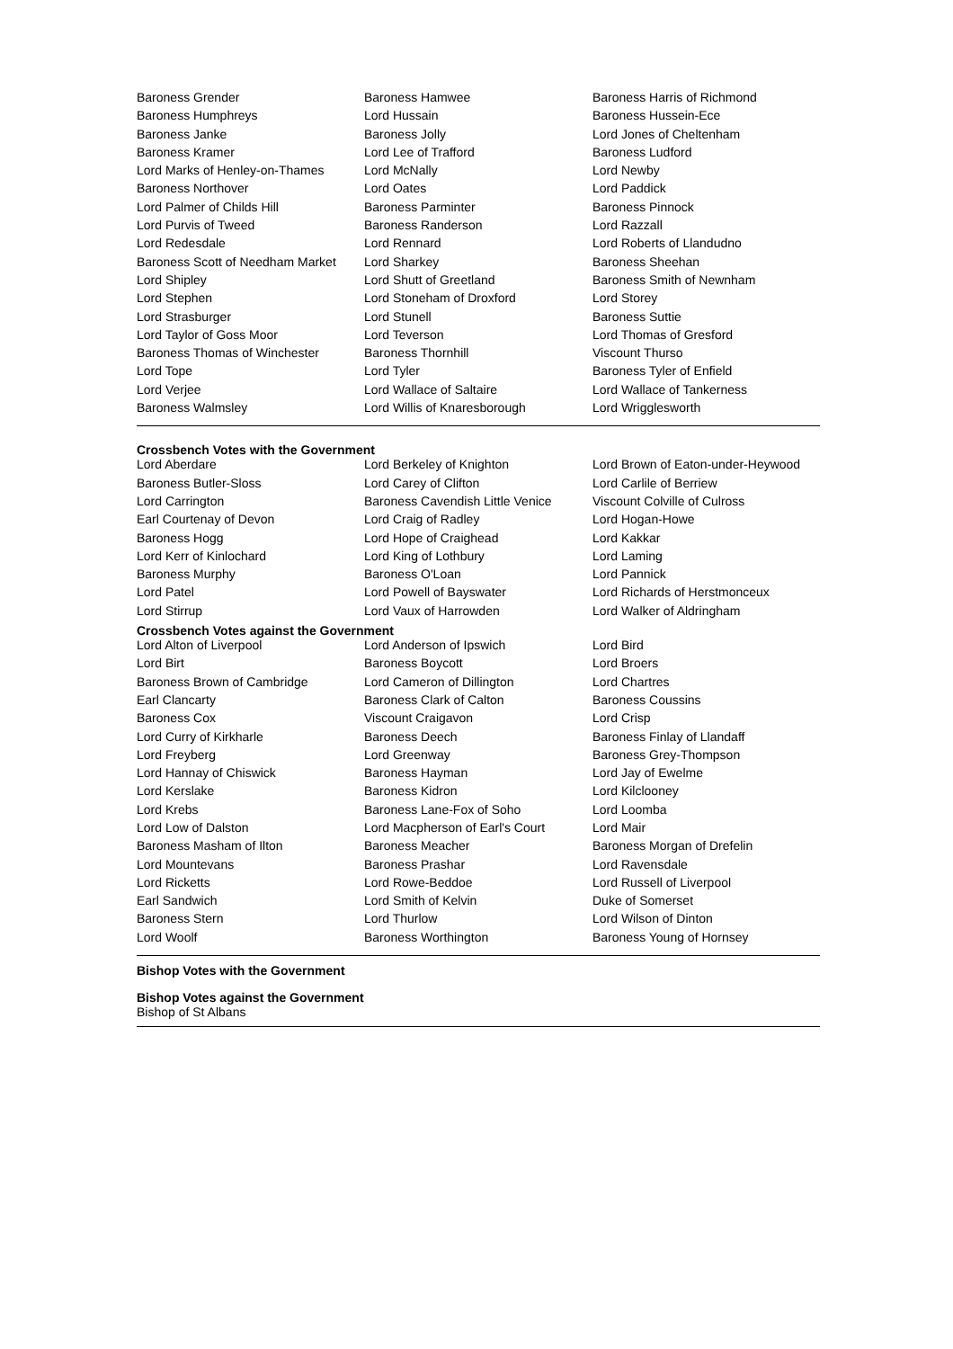| Baroness Grender | Baroness Hamwee | Baroness Harris of Richmond |
| Baroness Humphreys | Lord Hussain | Baroness Hussein-Ece |
| Baroness Janke | Baroness Jolly | Lord Jones of Cheltenham |
| Baroness Kramer | Lord Lee of Trafford | Baroness Ludford |
| Lord Marks of Henley-on-Thames | Lord McNally | Lord Newby |
| Baroness Northover | Lord Oates | Lord Paddick |
| Lord Palmer of Childs Hill | Baroness Parminter | Baroness Pinnock |
| Lord Purvis of Tweed | Baroness Randerson | Lord Razzall |
| Lord Redesdale | Lord Rennard | Lord Roberts of Llandudno |
| Baroness Scott of Needham Market | Lord Sharkey | Baroness Sheehan |
| Lord Shipley | Lord Shutt of Greetland | Baroness Smith of Newnham |
| Lord Stephen | Lord Stoneham of Droxford | Lord Storey |
| Lord Strasburger | Lord Stunell | Baroness Suttie |
| Lord Taylor of Goss Moor | Lord Teverson | Lord Thomas of Gresford |
| Baroness Thomas of Winchester | Baroness Thornhill | Viscount Thurso |
| Lord Tope | Lord Tyler | Baroness Tyler of Enfield |
| Lord Verjee | Lord Wallace of Saltaire | Lord Wallace of Tankerness |
| Baroness Walmsley | Lord Willis of Knaresborough | Lord Wrigglesworth |
Crossbench Votes with the Government
| Lord Aberdare | Lord Berkeley of Knighton | Lord Brown of Eaton-under-Heywood |
| Baroness Butler-Sloss | Lord Carey of Clifton | Lord Carlile of Berriew |
| Lord Carrington | Baroness Cavendish Little Venice | Viscount Colville of Culross |
| Earl Courtenay of Devon | Lord Craig of Radley | Lord Hogan-Howe |
| Baroness Hogg | Lord Hope of Craighead | Lord Kakkar |
| Lord Kerr of Kinlochard | Lord King of Lothbury | Lord Laming |
| Baroness Murphy | Baroness O'Loan | Lord Pannick |
| Lord Patel | Lord Powell of Bayswater | Lord Richards of Herstmonceux |
| Lord Stirrup | Lord Vaux of Harrowden | Lord Walker of Aldringham |
Crossbench Votes against the Government
| Lord Alton of Liverpool | Lord Anderson of Ipswich | Lord Bird |
| Lord Birt | Baroness Boycott | Lord Broers |
| Baroness Brown of Cambridge | Lord Cameron of Dillington | Lord Chartres |
| Earl Clancarty | Baroness Clark of Calton | Baroness Coussins |
| Baroness Cox | Viscount Craigavon | Lord Crisp |
| Lord Curry of Kirkharle | Baroness Deech | Baroness Finlay of Llandaff |
| Lord Freyberg | Lord Greenway | Baroness Grey-Thompson |
| Lord Hannay of Chiswick | Baroness Hayman | Lord Jay of Ewelme |
| Lord Kerslake | Baroness Kidron | Lord Kilclooney |
| Lord Krebs | Baroness Lane-Fox of Soho | Lord Loomba |
| Lord Low of Dalston | Lord Macpherson of Earl's Court | Lord Mair |
| Baroness Masham of Ilton | Baroness Meacher | Baroness Morgan of Drefelin |
| Lord Mountevans | Baroness Prashar | Lord Ravensdale |
| Lord Ricketts | Lord Rowe-Beddoe | Lord Russell of Liverpool |
| Earl Sandwich | Lord Smith of Kelvin | Duke of Somerset |
| Baroness Stern | Lord Thurlow | Lord Wilson of Dinton |
| Lord Woolf | Baroness Worthington | Baroness Young of Hornsey |
Bishop Votes with the Government
Bishop Votes against the Government
Bishop of St Albans